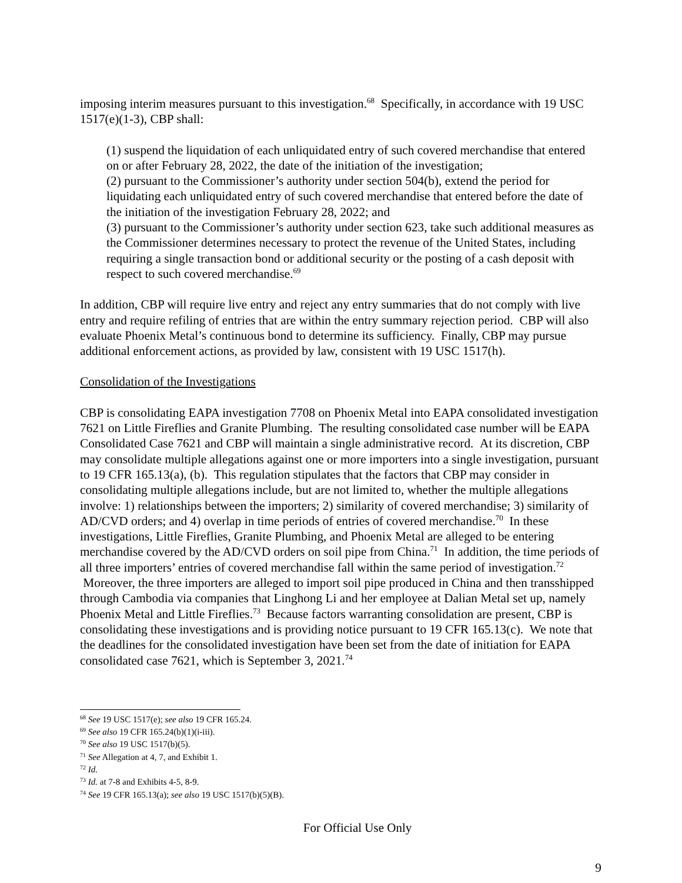imposing interim measures pursuant to this investigation.<sup>68</sup> Specifically, in accordance with 19 USC 1517(e)(1-3), CBP shall:
(1) suspend the liquidation of each unliquidated entry of such covered merchandise that entered on or after February 28, 2022, the date of the initiation of the investigation;
(2) pursuant to the Commissioner’s authority under section 504(b), extend the period for liquidating each unliquidated entry of such covered merchandise that entered before the date of the initiation of the investigation February 28, 2022; and
(3) pursuant to the Commissioner’s authority under section 623, take such additional measures as the Commissioner determines necessary to protect the revenue of the United States, including requiring a single transaction bond or additional security or the posting of a cash deposit with respect to such covered merchandise.<sup>69</sup>
In addition, CBP will require live entry and reject any entry summaries that do not comply with live entry and require refiling of entries that are within the entry summary rejection period. CBP will also evaluate Phoenix Metal’s continuous bond to determine its sufficiency. Finally, CBP may pursue additional enforcement actions, as provided by law, consistent with 19 USC 1517(h).
Consolidation of the Investigations
CBP is consolidating EAPA investigation 7708 on Phoenix Metal into EAPA consolidated investigation 7621 on Little Fireflies and Granite Plumbing. The resulting consolidated case number will be EAPA Consolidated Case 7621 and CBP will maintain a single administrative record. At its discretion, CBP may consolidate multiple allegations against one or more importers into a single investigation, pursuant to 19 CFR 165.13(a), (b). This regulation stipulates that the factors that CBP may consider in consolidating multiple allegations include, but are not limited to, whether the multiple allegations involve: 1) relationships between the importers; 2) similarity of covered merchandise; 3) similarity of AD/CVD orders; and 4) overlap in time periods of entries of covered merchandise.<sup>70</sup> In these investigations, Little Fireflies, Granite Plumbing, and Phoenix Metal are alleged to be entering merchandise covered by the AD/CVD orders on soil pipe from China.<sup>71</sup> In addition, the time periods of all three importers’ entries of covered merchandise fall within the same period of investigation.<sup>72</sup> Moreover, the three importers are alleged to import soil pipe produced in China and then transshipped through Cambodia via companies that Linghong Li and her employee at Dalian Metal set up, namely Phoenix Metal and Little Fireflies.<sup>73</sup> Because factors warranting consolidation are present, CBP is consolidating these investigations and is providing notice pursuant to 19 CFR 165.13(c). We note that the deadlines for the consolidated investigation have been set from the date of initiation for EAPA consolidated case 7621, which is September 3, 2021.<sup>74</sup>
<sup>68</sup> See 19 USC 1517(e); see also 19 CFR 165.24.
<sup>69</sup> See also 19 CFR 165.24(b)(1)(i-iii).
<sup>70</sup> See also 19 USC 1517(b)(5).
<sup>71</sup> See Allegation at 4, 7, and Exhibit 1.
<sup>72</sup> Id.
<sup>73</sup> Id. at 7-8 and Exhibits 4-5, 8-9.
<sup>74</sup> See 19 CFR 165.13(a); see also 19 USC 1517(b)(5)(B).
For Official Use Only
9